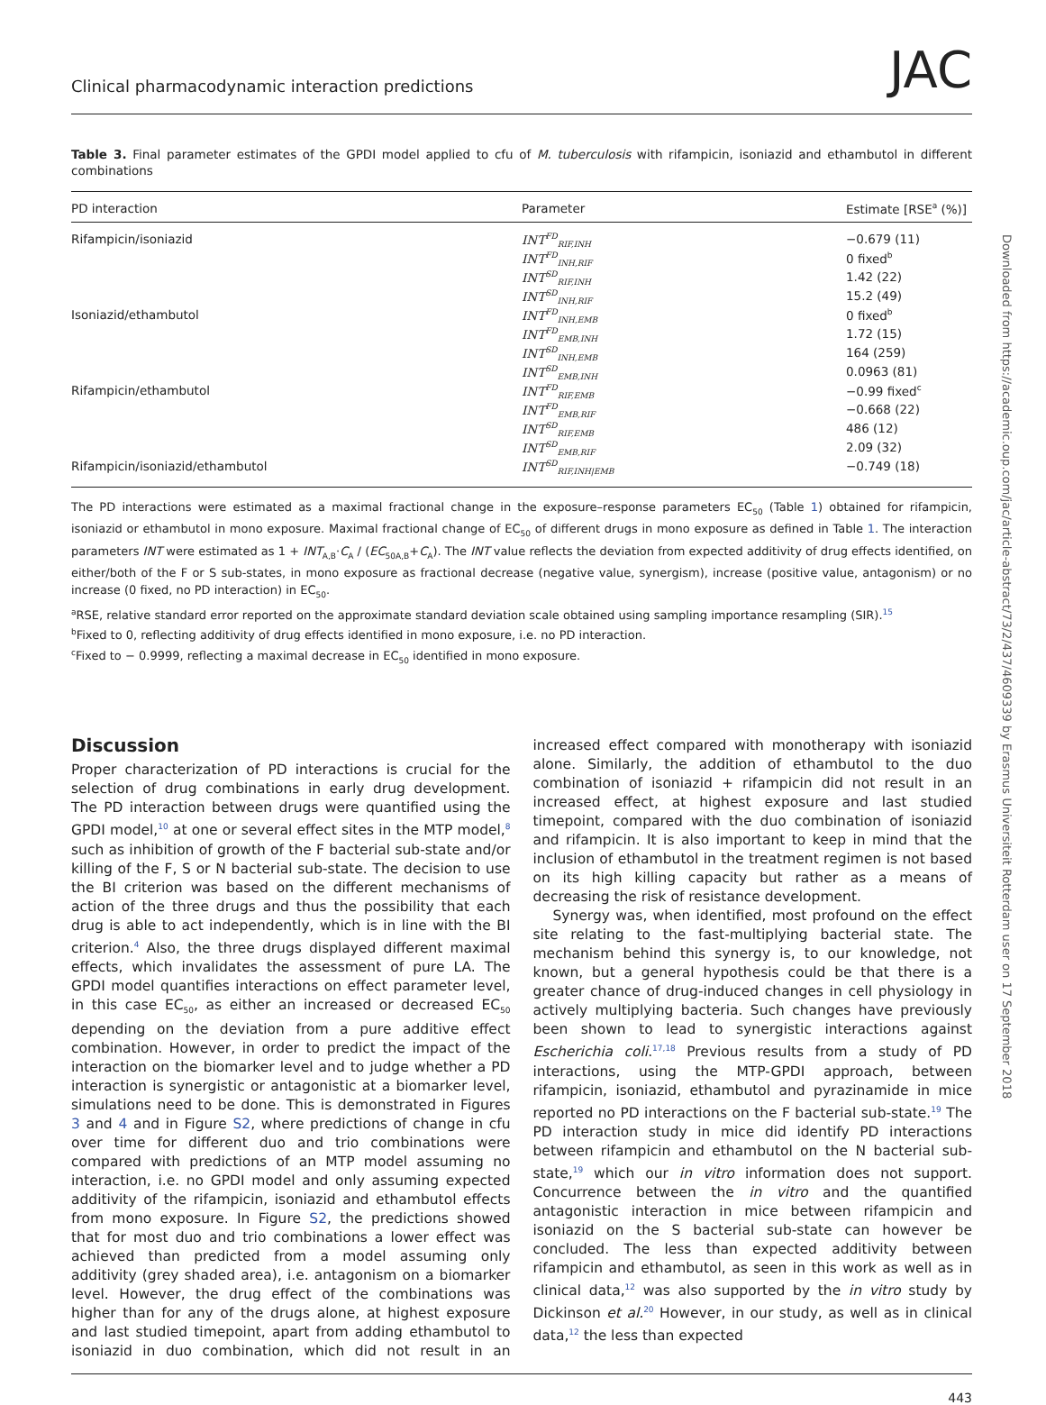Clinical pharmacodynamic interaction predictions JAC
Table 3. Final parameter estimates of the GPDI model applied to cfu of M. tuberculosis with rifampicin, isoniazid and ethambutol in different combinations
| PD interaction | Parameter | Estimate [RSE<sup>a</sup> (%)] |
| --- | --- | --- |
| Rifampicin/isoniazid | INT<sup>FD</sup><sub>RIF,INH</sub> | −0.679 (11) |
| | INT<sup>FD</sup><sub>INH,RIF</sub> | 0 fixed<sup>b</sup> |
| | INT<sup>SD</sup><sub>RIF,INH</sub> | 1.42 (22) |
| | INT<sup>SD</sup><sub>INH,RIF</sub> | 15.2 (49) |
| Isoniazid/ethambutol | INT<sup>FD</sup><sub>INH,EMB</sub> | 0 fixed<sup>b</sup> |
| | INT<sup>FD</sup><sub>EMB,INH</sub> | 1.72 (15) |
| | INT<sup>SD</sup><sub>INH,EMB</sub> | 164 (259) |
| | INT<sup>SD</sup><sub>EMB,INH</sub> | 0.0963 (81) |
| Rifampicin/ethambutol | INT<sup>FD</sup><sub>RIF,EMB</sub> | −0.99 fixed<sup>c</sup> |
| | INT<sup>FD</sup><sub>EMB,RIF</sub> | −0.668 (22) |
| | INT<sup>SD</sup><sub>RIF,EMB</sub> | 486 (12) |
| | INT<sup>SD</sup><sub>EMB,RIF</sub> | 2.09 (32) |
| Rifampicin/isoniazid/ethambutol | INT<sup>SD</sup><sub>RIF,INH/EMB</sub> | −0.749 (18) |
The PD interactions were estimated as a maximal fractional change in the exposure–response parameters EC<sub>50</sub> (Table 1) obtained for rifampicin, isoniazid or ethambutol in mono exposure. Maximal fractional change of EC<sub>50</sub> of different drugs in mono exposure as defined in Table 1. The interaction parameters INT were estimated as 1 + INT<sub>A,B</sub>·C<sub>A</sub> / (EC<sub>50A,B</sub>+C<sub>A</sub>). The INT value reflects the deviation from expected additivity of drug effects identified, on either/both of the F or S sub-states, in mono exposure as fractional decrease (negative value, synergism), increase (positive value, antagonism) or no increase (0 fixed, no PD interaction) in EC<sub>50</sub>.
<sup>a</sup> RSE, relative standard error reported on the approximate standard deviation scale obtained using sampling importance resampling (SIR).<sup>15</sup>
<sup>b</sup> Fixed to 0, reflecting additivity of drug effects identified in mono exposure, i.e. no PD interaction.
<sup>c</sup> Fixed to − 0.9999, reflecting a maximal decrease in EC<sub>50</sub> identified in mono exposure.
Discussion
Proper characterization of PD interactions is crucial for the selection of drug combinations in early drug development. The PD interaction between drugs were quantified using the GPDI model,<sup>10</sup> at one or several effect sites in the MTP model,<sup>8</sup> such as inhibition of growth of the F bacterial sub-state and/or killing of the F, S or N bacterial sub-state. The decision to use the BI criterion was based on the different mechanisms of action of the three drugs and thus the possibility that each drug is able to act independently, which is in line with the BI criterion.<sup>4</sup> Also, the three drugs displayed different maximal effects, which invalidates the assessment of pure LA. The GPDI model quantifies interactions on effect parameter level, in this case EC<sub>50</sub>, as either an increased or decreased EC<sub>50</sub> depending on the deviation from a pure additive effect combination. However, in order to predict the impact of the interaction on the biomarker level and to judge whether a PD interaction is synergistic or antagonistic at a biomarker level, simulations need to be done. This is demonstrated in Figures 3 and 4 and in Figure S2, where predictions of change in cfu over time for different duo and trio combinations were compared with predictions of an MTP model assuming no interaction, i.e. no GPDI model and only assuming expected additivity of the rifampicin, isoniazid and ethambutol effects from mono exposure. In Figure S2, the predictions showed that for most duo and trio combinations a lower effect was achieved than predicted from a model assuming only additivity (grey shaded area), i.e. antagonism on a biomarker level. However, the drug effect of the combinations was higher than for any of the drugs alone, at highest exposure and last studied timepoint, apart from adding ethambutol to isoniazid in duo combination, which did not result in an increased effect compared with monotherapy with isoniazid alone. Similarly, the addition of ethambutol to the duo combination of isoniazid + rifampicin did not result in an increased effect, at highest exposure and last studied timepoint, compared with the duo combination of isoniazid and rifampicin. It is also important to keep in mind that the inclusion of ethambutol in the treatment regimen is not based on its high killing capacity but rather as a means of decreasing the risk of resistance development.
Synergy was, when identified, most profound on the effect site relating to the fast-multiplying bacterial state. The mechanism behind this synergy is, to our knowledge, not known, but a general hypothesis could be that there is a greater chance of drug-induced changes in cell physiology in actively multiplying bacteria. Such changes have previously been shown to lead to synergistic interactions against Escherichia coli.<sup>17,18</sup> Previous results from a study of PD interactions, using the MTP-GPDI approach, between rifampicin, isoniazid, ethambutol and pyrazinamide in mice reported no PD interactions on the F bacterial sub-state.<sup>19</sup> The PD interaction study in mice did identify PD interactions between rifampicin and ethambutol on the N bacterial sub-state,<sup>19</sup> which our in vitro information does not support. Concurrence between the in vitro and the quantified antagonistic interaction in mice between rifampicin and isoniazid on the S bacterial sub-state can however be concluded. The less than expected additivity between rifampicin and ethambutol, as seen in this work as well as in clinical data,<sup>12</sup> was also supported by the in vitro study by Dickinson et al.<sup>20</sup> However, in our study, as well as in clinical data,<sup>12</sup> the less than expected
443
Downloaded from https://academic.oup.com/jac/article-abstract/73/2/437/4609339 by Erasmus Universiteit Rotterdam user on 17 September 2018